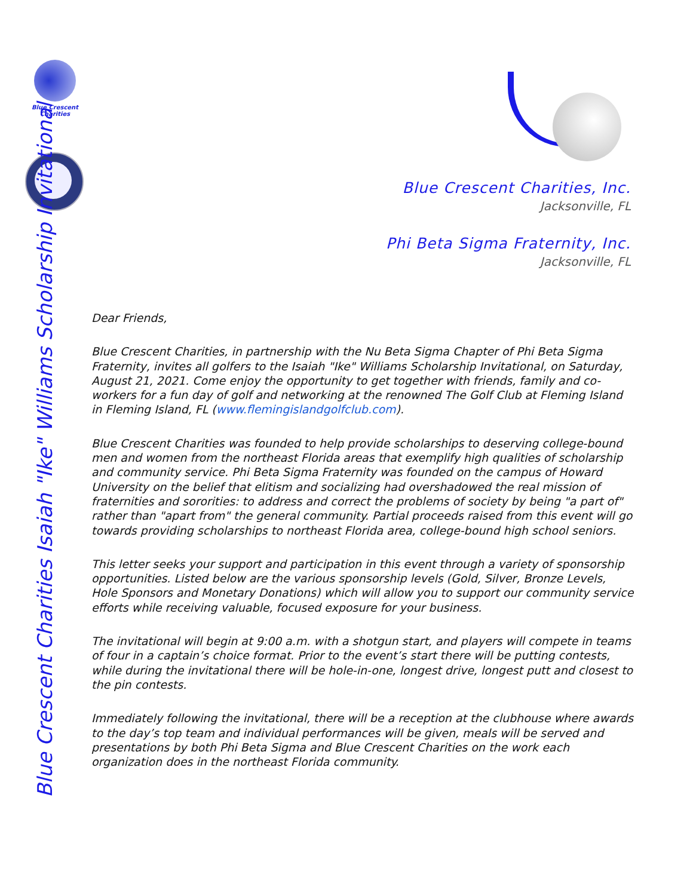Blue Crescent
Charities
Blue Crescent Charities Isaiah "Ike" Williams Scholarship Invitational
Blue Crescent Charities, Inc.
Jacksonville, FL
Phi Beta Sigma Fraternity, Inc.
Jacksonville, FL
Dear Friends,
Blue Crescent Charities, in partnership with the Nu Beta Sigma Chapter of Phi Beta Sigma Fraternity, invites all golfers to the Isaiah "Ike" Williams Scholarship Invitational, on Saturday, August 21, 2021. Come enjoy the opportunity to get together with friends, family and co-workers for a fun day of golf and networking at the renowned The Golf Club at Fleming Island in Fleming Island, FL (www.flemingislandgolfclub.com).
Blue Crescent Charities was founded to help provide scholarships to deserving college-bound men and women from the northeast Florida areas that exemplify high qualities of scholarship and community service. Phi Beta Sigma Fraternity was founded on the campus of Howard University on the belief that elitism and socializing had overshadowed the real mission of fraternities and sororities: to address and correct the problems of society by being "a part of" rather than "apart from" the general community. Partial proceeds raised from this event will go towards providing scholarships to northeast Florida area, college-bound high school seniors.
This letter seeks your support and participation in this event through a variety of sponsorship opportunities. Listed below are the various sponsorship levels (Gold, Silver, Bronze Levels, Hole Sponsors and Monetary Donations) which will allow you to support our community service efforts while receiving valuable, focused exposure for your business.
The invitational will begin at 9:00 a.m. with a shotgun start, and players will compete in teams of four in a captain’s choice format. Prior to the event’s start there will be putting contests, while during the invitational there will be hole-in-one, longest drive, longest putt and closest to the pin contests.
Immediately following the invitational, there will be a reception at the clubhouse where awards to the day’s top team and individual performances will be given, meals will be served and presentations by both Phi Beta Sigma and Blue Crescent Charities on the work each organization does in the northeast Florida community.